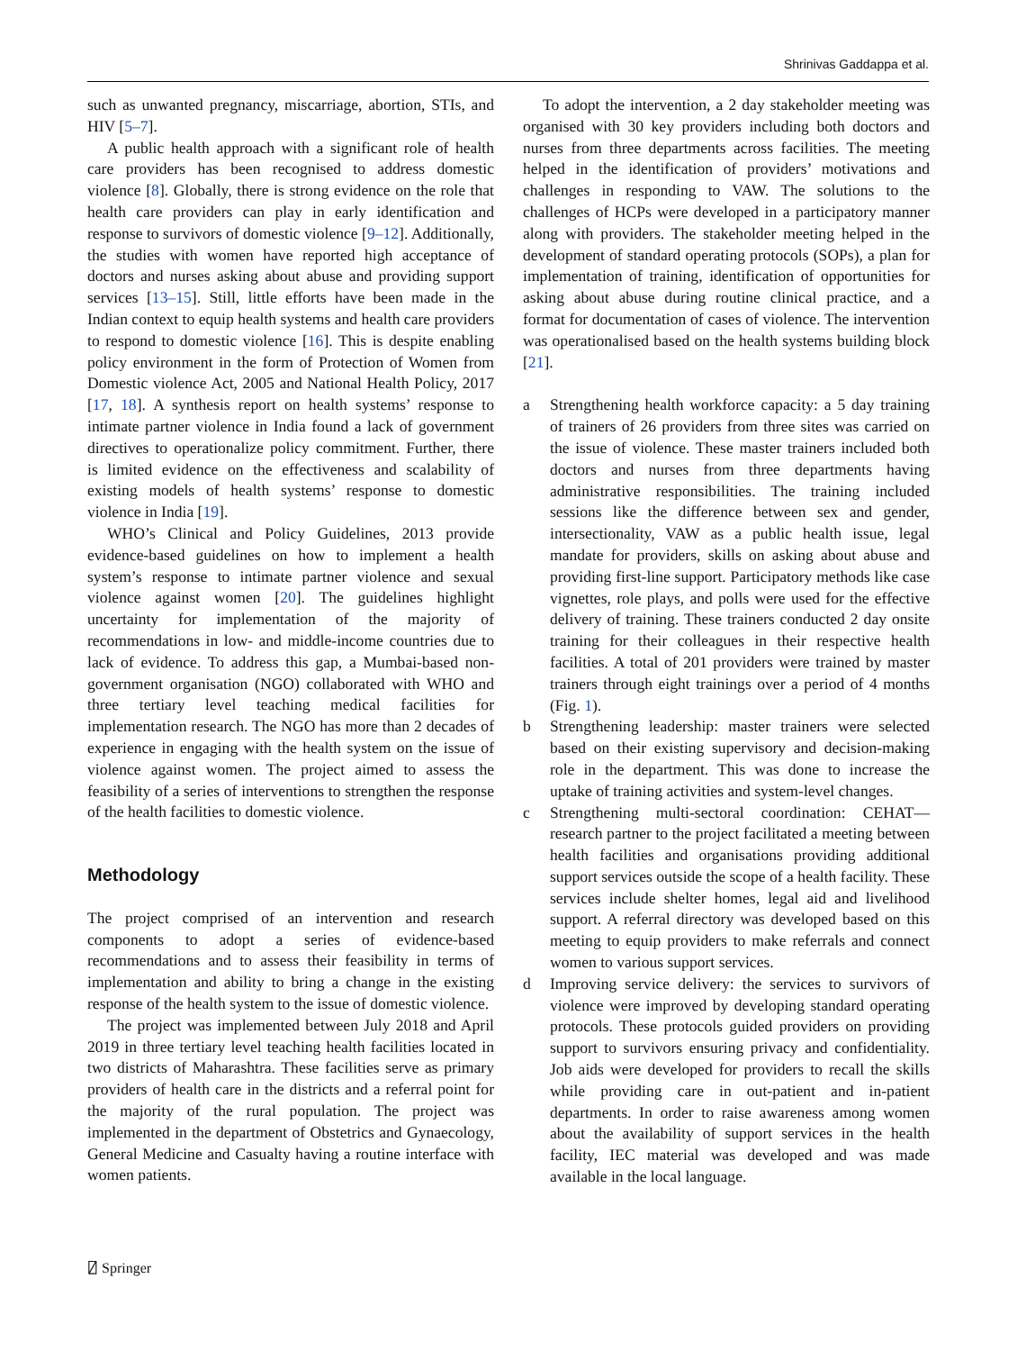Shrinivas Gaddappa et al.
such as unwanted pregnancy, miscarriage, abortion, STIs, and HIV [5–7].
A public health approach with a significant role of health care providers has been recognised to address domestic violence [8]. Globally, there is strong evidence on the role that health care providers can play in early identification and response to survivors of domestic violence [9–12]. Additionally, the studies with women have reported high acceptance of doctors and nurses asking about abuse and providing support services [13–15]. Still, little efforts have been made in the Indian context to equip health systems and health care providers to respond to domestic violence [16]. This is despite enabling policy environment in the form of Protection of Women from Domestic violence Act, 2005 and National Health Policy, 2017 [17, 18]. A synthesis report on health systems’ response to intimate partner violence in India found a lack of government directives to operationalize policy commitment. Further, there is limited evidence on the effectiveness and scalability of existing models of health systems’ response to domestic violence in India [19].
WHO’s Clinical and Policy Guidelines, 2013 provide evidence-based guidelines on how to implement a health system’s response to intimate partner violence and sexual violence against women [20]. The guidelines highlight uncertainty for implementation of the majority of recommendations in low- and middle-income countries due to lack of evidence. To address this gap, a Mumbai-based non-government organisation (NGO) collaborated with WHO and three tertiary level teaching medical facilities for implementation research. The NGO has more than 2 decades of experience in engaging with the health system on the issue of violence against women. The project aimed to assess the feasibility of a series of interventions to strengthen the response of the health facilities to domestic violence.
Methodology
The project comprised of an intervention and research components to adopt a series of evidence-based recommendations and to assess their feasibility in terms of implementation and ability to bring a change in the existing response of the health system to the issue of domestic violence.
The project was implemented between July 2018 and April 2019 in three tertiary level teaching health facilities located in two districts of Maharashtra. These facilities serve as primary providers of health care in the districts and a referral point for the majority of the rural population. The project was implemented in the department of Obstetrics and Gynaecology, General Medicine and Casualty having a routine interface with women patients.
To adopt the intervention, a 2 day stakeholder meeting was organised with 30 key providers including both doctors and nurses from three departments across facilities. The meeting helped in the identification of providers’ motivations and challenges in responding to VAW. The solutions to the challenges of HCPs were developed in a participatory manner along with providers. The stakeholder meeting helped in the development of standard operating protocols (SOPs), a plan for implementation of training, identification of opportunities for asking about abuse during routine clinical practice, and a format for documentation of cases of violence. The intervention was operationalised based on the health systems building block [21].
a Strengthening health workforce capacity: a 5 day training of trainers of 26 providers from three sites was carried on the issue of violence. These master trainers included both doctors and nurses from three departments having administrative responsibilities. The training included sessions like the difference between sex and gender, intersectionality, VAW as a public health issue, legal mandate for providers, skills on asking about abuse and providing first-line support. Participatory methods like case vignettes, role plays, and polls were used for the effective delivery of training. These trainers conducted 2 day onsite training for their colleagues in their respective health facilities. A total of 201 providers were trained by master trainers through eight trainings over a period of 4 months (Fig. 1).
b Strengthening leadership: master trainers were selected based on their existing supervisory and decision-making role in the department. This was done to increase the uptake of training activities and system-level changes.
c Strengthening multi-sectoral coordination: CEHAT—research partner to the project facilitated a meeting between health facilities and organisations providing additional support services outside the scope of a health facility. These services include shelter homes, legal aid and livelihood support. A referral directory was developed based on this meeting to equip providers to make referrals and connect women to various support services.
d Improving service delivery: the services to survivors of violence were improved by developing standard operating protocols. These protocols guided providers on providing support to survivors ensuring privacy and confidentiality. Job aids were developed for providers to recall the skills while providing care in out-patient and in-patient departments. In order to raise awareness among women about the availability of support services in the health facility, IEC material was developed and was made available in the local language.
⍁ Springer